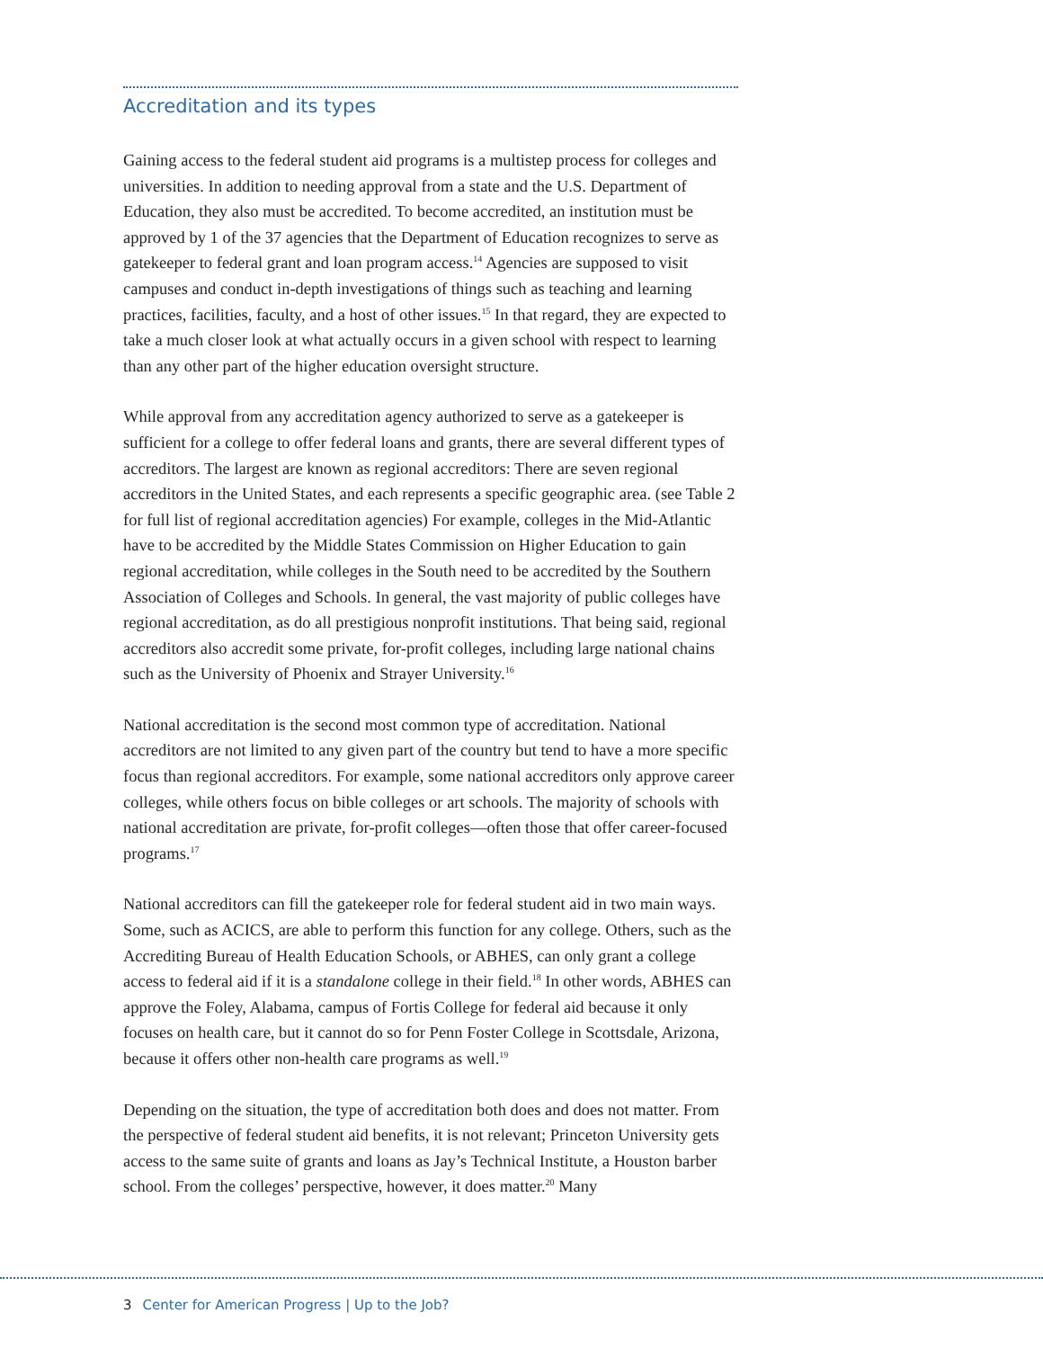Accreditation and its types
Gaining access to the federal student aid programs is a multistep process for colleges and universities. In addition to needing approval from a state and the U.S. Department of Education, they also must be accredited. To become accredited, an institution must be approved by 1 of the 37 agencies that the Department of Education recognizes to serve as gatekeeper to federal grant and loan program access.<sup>14</sup> Agencies are supposed to visit campuses and conduct in-depth investigations of things such as teaching and learning practices, facilities, faculty, and a host of other issues.<sup>15</sup> In that regard, they are expected to take a much closer look at what actually occurs in a given school with respect to learning than any other part of the higher education oversight structure.
While approval from any accreditation agency authorized to serve as a gatekeeper is sufficient for a college to offer federal loans and grants, there are several different types of accreditors. The largest are known as regional accreditors: There are seven regional accreditors in the United States, and each represents a specific geographic area. (see Table 2 for full list of regional accreditation agencies) For example, colleges in the Mid-Atlantic have to be accredited by the Middle States Commission on Higher Education to gain regional accreditation, while colleges in the South need to be accredited by the Southern Association of Colleges and Schools. In general, the vast majority of public colleges have regional accreditation, as do all prestigious nonprofit institutions. That being said, regional accreditors also accredit some private, for-profit colleges, including large national chains such as the University of Phoenix and Strayer University.<sup>16</sup>
National accreditation is the second most common type of accreditation. National accreditors are not limited to any given part of the country but tend to have a more specific focus than regional accreditors. For example, some national accreditors only approve career colleges, while others focus on bible colleges or art schools. The majority of schools with national accreditation are private, for-profit colleges—often those that offer career-focused programs.<sup>17</sup>
National accreditors can fill the gatekeeper role for federal student aid in two main ways. Some, such as ACICS, are able to perform this function for any college. Others, such as the Accrediting Bureau of Health Education Schools, or ABHES, can only grant a college access to federal aid if it is a standalone college in their field.<sup>18</sup> In other words, ABHES can approve the Foley, Alabama, campus of Fortis College for federal aid because it only focuses on health care, but it cannot do so for Penn Foster College in Scottsdale, Arizona, because it offers other non-health care programs as well.<sup>19</sup>
Depending on the situation, the type of accreditation both does and does not matter. From the perspective of federal student aid benefits, it is not relevant; Princeton University gets access to the same suite of grants and loans as Jay’s Technical Institute, a Houston barber school. From the colleges’ perspective, however, it does matter.<sup>20</sup> Many
3 Center for American Progress | Up to the Job?